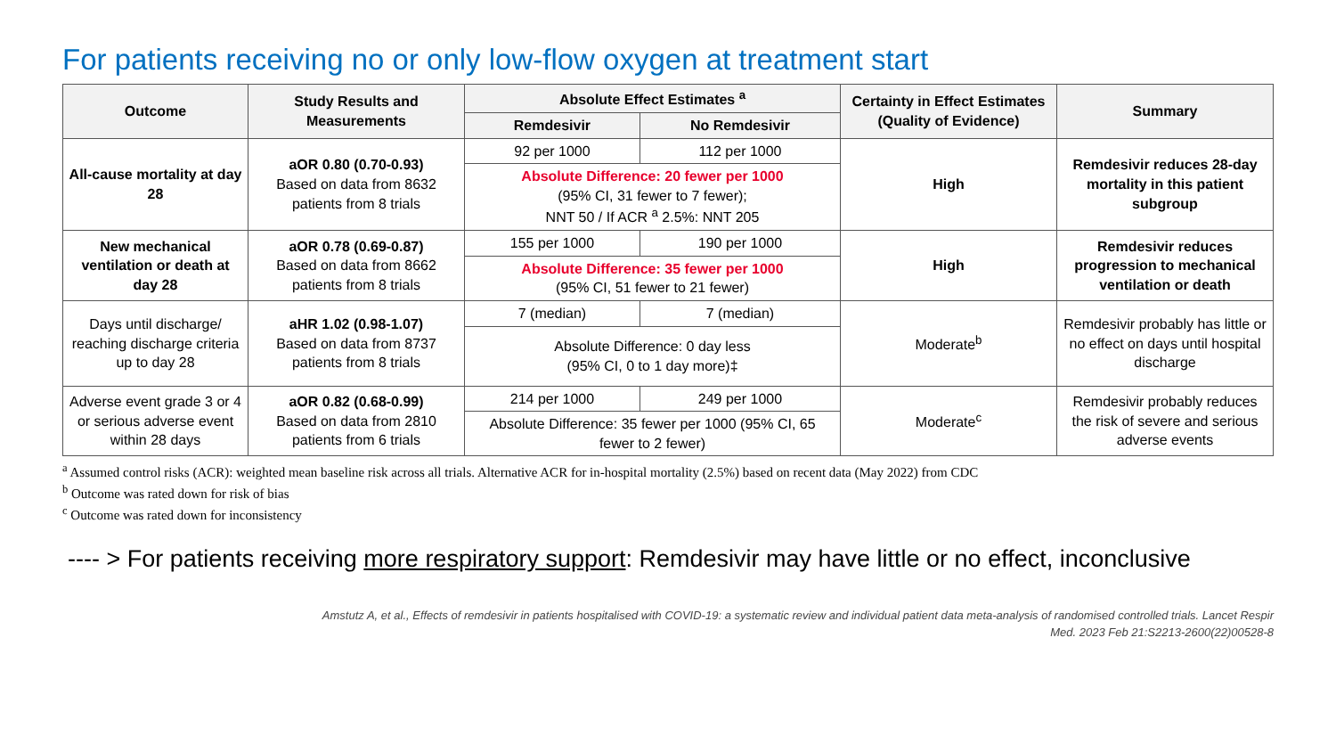For patients receiving no or only low-flow oxygen at treatment start
| Outcome | Study Results and Measurements | Absolute Effect Estimates <sup>a</sup> | | Certainty in Effect Estimates (Quality of Evidence) | Summary |
| --- | --- | --- | --- | --- | --- |
| | | Remdesivir | No Remdesivir | | |
| All-cause mortality at day 28 | aOR 0.80 (0.70-0.93) Based on data from 8632 patients from 8 trials | 92 per 1000 | 112 per 1000 | High | Remdesivir reduces 28-day mortality in this patient subgroup |
| | | Absolute Difference: 20 fewer per 1000 (95% CI, 31 fewer to 7 fewer); NNT 50 / If ACR <sup>a</sup> 2.5%: NNT 205 | | | |
| New mechanical ventilation or death at day 28 | aOR 0.78 (0.69-0.87) Based on data from 8662 patients from 8 trials | 155 per 1000 | 190 per 1000 | High | Remdesivir reduces progression to mechanical ventilation or death |
| | | Absolute Difference: 35 fewer per 1000 (95% CI, 51 fewer to 21 fewer) | | | |
| Days until discharge/ reaching discharge criteria up to day 28 | aHR 1.02 (0.98-1.07) Based on data from 8737 patients from 8 trials | 7 (median) | 7 (median) | Moderate<sup>b</sup> | Remdesivir probably has little or no effect on days until hospital discharge |
| | | Absolute Difference: 0 day less (95% CI, 0 to 1 day more)‡ | | | |
| Adverse event grade 3 or 4 or serious adverse event within 28 days | aOR 0.82 (0.68-0.99) Based on data from 2810 patients from 6 trials | 214 per 1000 | 249 per 1000 | Moderate<sup>c</sup> | Remdesivir probably reduces the risk of severe and serious adverse events |
| | | Absolute Difference: 35 fewer per 1000 (95% CI, 65 fewer to 2 fewer) | | | |
<sup>a</sup> Assumed control risks (ACR): weighted mean baseline risk across all trials. Alternative ACR for in-hospital mortality (2.5%) based on recent data (May 2022) from CDC
<sup>b</sup> Outcome was rated down for risk of bias
<sup>c</sup> Outcome was rated down for inconsistency
---- > For patients receiving more respiratory support: Remdesivir may have little or no effect, inconclusive
Amstutz A, et al., Effects of remdesivir in patients hospitalised with COVID-19: a systematic review and individual patient data meta-analysis of randomised controlled trials. Lancet Respir
Med. 2023 Feb 21:S2213-2600(22)00528-8